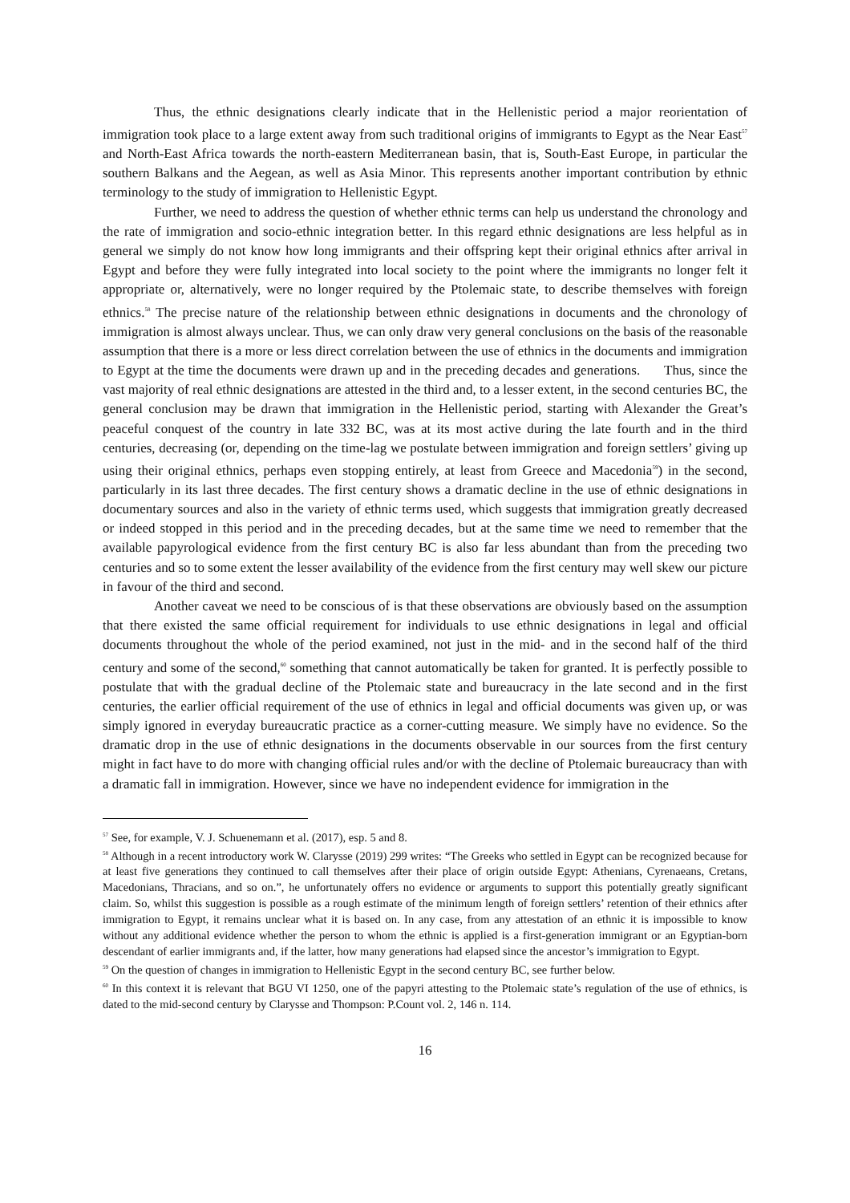Thus, the ethnic designations clearly indicate that in the Hellenistic period a major reorientation of immigration took place to a large extent away from such traditional origins of immigrants to Egypt as the Near East<sup>57</sup> and North-East Africa towards the north-eastern Mediterranean basin, that is, South-East Europe, in particular the southern Balkans and the Aegean, as well as Asia Minor. This represents another important contribution by ethnic terminology to the study of immigration to Hellenistic Egypt.
Further, we need to address the question of whether ethnic terms can help us understand the chronology and the rate of immigration and socio-ethnic integration better. In this regard ethnic designations are less helpful as in general we simply do not know how long immigrants and their offspring kept their original ethnics after arrival in Egypt and before they were fully integrated into local society to the point where the immigrants no longer felt it appropriate or, alternatively, were no longer required by the Ptolemaic state, to describe themselves with foreign ethnics.<sup>58</sup> The precise nature of the relationship between ethnic designations in documents and the chronology of immigration is almost always unclear. Thus, we can only draw very general conclusions on the basis of the reasonable assumption that there is a more or less direct correlation between the use of ethnics in the documents and immigration to Egypt at the time the documents were drawn up and in the preceding decades and generations. Thus, since the vast majority of real ethnic designations are attested in the third and, to a lesser extent, in the second centuries BC, the general conclusion may be drawn that immigration in the Hellenistic period, starting with Alexander the Great’s peaceful conquest of the country in late 332 BC, was at its most active during the late fourth and in the third centuries, decreasing (or, depending on the time-lag we postulate between immigration and foreign settlers’ giving up using their original ethnics, perhaps even stopping entirely, at least from Greece and Macedonia<sup>59</sup>) in the second, particularly in its last three decades. The first century shows a dramatic decline in the use of ethnic designations in documentary sources and also in the variety of ethnic terms used, which suggests that immigration greatly decreased or indeed stopped in this period and in the preceding decades, but at the same time we need to remember that the available papyrological evidence from the first century BC is also far less abundant than from the preceding two centuries and so to some extent the lesser availability of the evidence from the first century may well skew our picture in favour of the third and second.
Another caveat we need to be conscious of is that these observations are obviously based on the assumption that there existed the same official requirement for individuals to use ethnic designations in legal and official documents throughout the whole of the period examined, not just in the mid- and in the second half of the third century and some of the second,<sup>60</sup> something that cannot automatically be taken for granted. It is perfectly possible to postulate that with the gradual decline of the Ptolemaic state and bureaucracy in the late second and in the first centuries, the earlier official requirement of the use of ethnics in legal and official documents was given up, or was simply ignored in everyday bureaucratic practice as a corner-cutting measure. We simply have no evidence. So the dramatic drop in the use of ethnic designations in the documents observable in our sources from the first century might in fact have to do more with changing official rules and/or with the decline of Ptolemaic bureaucracy than with a dramatic fall in immigration. However, since we have no independent evidence for immigration in the
<sup>57</sup> See, for example, V. J. Schuenemann et al. (2017), esp. 5 and 8.
<sup>58</sup> Although in a recent introductory work W. Clarysse (2019) 299 writes: “The Greeks who settled in Egypt can be recognized because for at least five generations they continued to call themselves after their place of origin outside Egypt: Athenians, Cyrenaeans, Cretans, Macedonians, Thracians, and so on.”, he unfortunately offers no evidence or arguments to support this potentially greatly significant claim. So, whilst this suggestion is possible as a rough estimate of the minimum length of foreign settlers’ retention of their ethnics after immigration to Egypt, it remains unclear what it is based on. In any case, from any attestation of an ethnic it is impossible to know without any additional evidence whether the person to whom the ethnic is applied is a first-generation immigrant or an Egyptian-born descendant of earlier immigrants and, if the latter, how many generations had elapsed since the ancestor’s immigration to Egypt.
<sup>59</sup> On the question of changes in immigration to Hellenistic Egypt in the second century BC, see further below.
<sup>60</sup> In this context it is relevant that BGU VI 1250, one of the papyri attesting to the Ptolemaic state’s regulation of the use of ethnics, is dated to the mid-second century by Clarysse and Thompson: P.Count vol. 2, 146 n. 114.
16